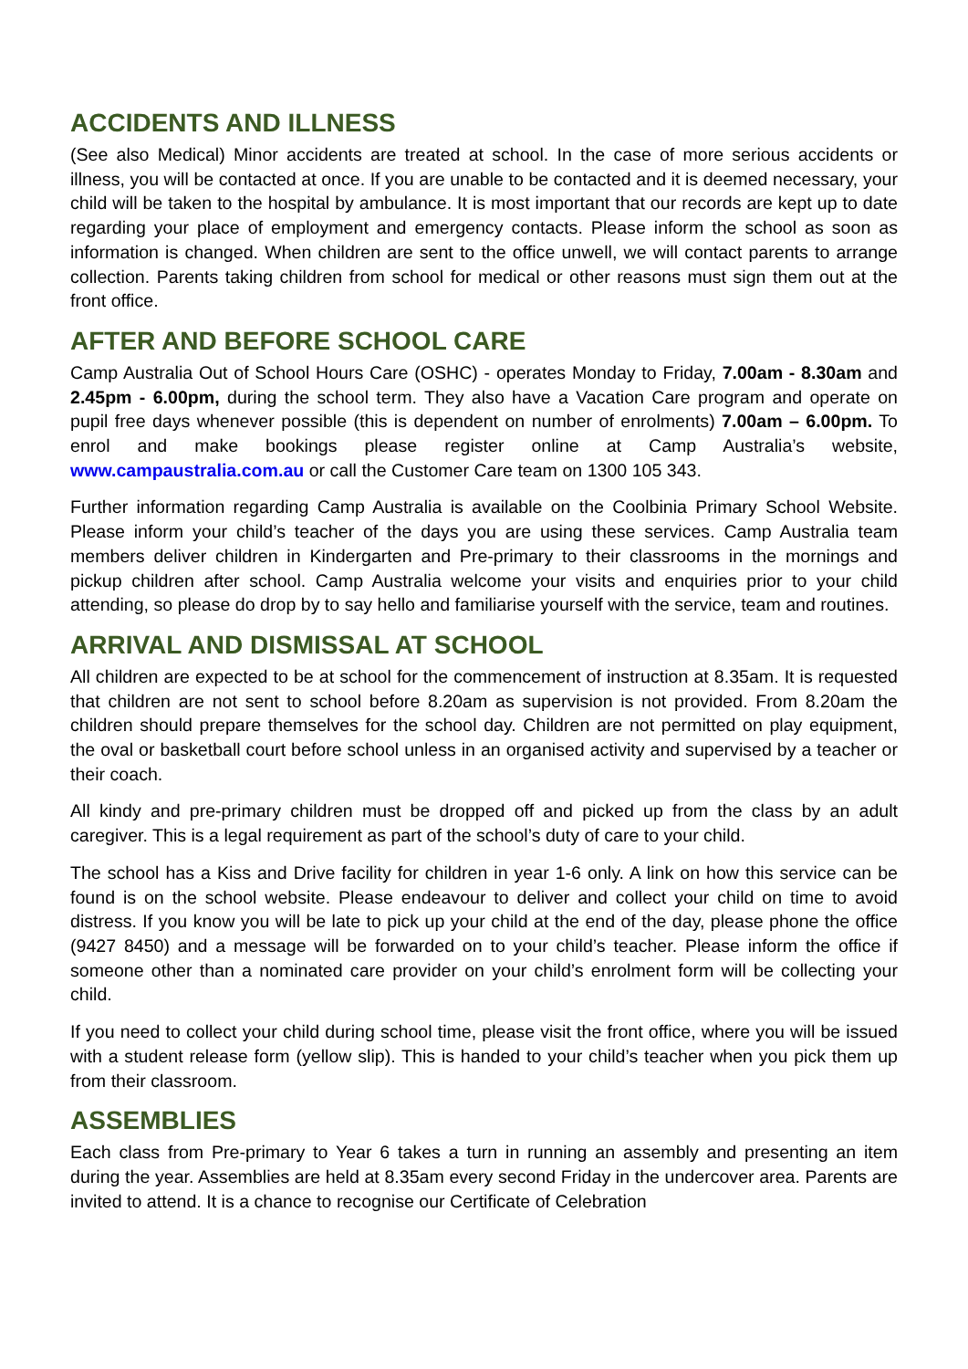ACCIDENTS AND ILLNESS
(See also Medical) Minor accidents are treated at school. In the case of more serious accidents or illness, you will be contacted at once. If you are unable to be contacted and it is deemed necessary, your child will be taken to the hospital by ambulance. It is most important that our records are kept up to date regarding your place of employment and emergency contacts. Please inform the school as soon as information is changed. When children are sent to the office unwell, we will contact parents to arrange collection. Parents taking children from school for medical or other reasons must sign them out at the front office.
AFTER AND BEFORE SCHOOL CARE
Camp Australia Out of School Hours Care (OSHC) - operates Monday to Friday, 7.00am - 8.30am and 2.45pm - 6.00pm, during the school term. They also have a Vacation Care program and operate on pupil free days whenever possible (this is dependent on number of enrolments) 7.00am – 6.00pm. To enrol and make bookings please register online at Camp Australia’s website, www.campaustralia.com.au or call the Customer Care team on 1300 105 343.
Further information regarding Camp Australia is available on the Coolbinia Primary School Website. Please inform your child’s teacher of the days you are using these services. Camp Australia team members deliver children in Kindergarten and Pre-primary to their classrooms in the mornings and pickup children after school. Camp Australia welcome your visits and enquiries prior to your child attending, so please do drop by to say hello and familiarise yourself with the service, team and routines.
ARRIVAL AND DISMISSAL AT SCHOOL
All children are expected to be at school for the commencement of instruction at 8.35am. It is requested that children are not sent to school before 8.20am as supervision is not provided. From 8.20am the children should prepare themselves for the school day. Children are not permitted on play equipment, the oval or basketball court before school unless in an organised activity and supervised by a teacher or their coach.
All kindy and pre-primary children must be dropped off and picked up from the class by an adult caregiver. This is a legal requirement as part of the school’s duty of care to your child.
The school has a Kiss and Drive facility for children in year 1-6 only. A link on how this service can be found is on the school website. Please endeavour to deliver and collect your child on time to avoid distress. If you know you will be late to pick up your child at the end of the day, please phone the office (9427 8450) and a message will be forwarded on to your child’s teacher. Please inform the office if someone other than a nominated care provider on your child’s enrolment form will be collecting your child.
If you need to collect your child during school time, please visit the front office, where you will be issued with a student release form (yellow slip). This is handed to your child’s teacher when you pick them up from their classroom.
ASSEMBLIES
Each class from Pre-primary to Year 6 takes a turn in running an assembly and presenting an item during the year. Assemblies are held at 8.35am every second Friday in the undercover area. Parents are invited to attend. It is a chance to recognise our Certificate of Celebration